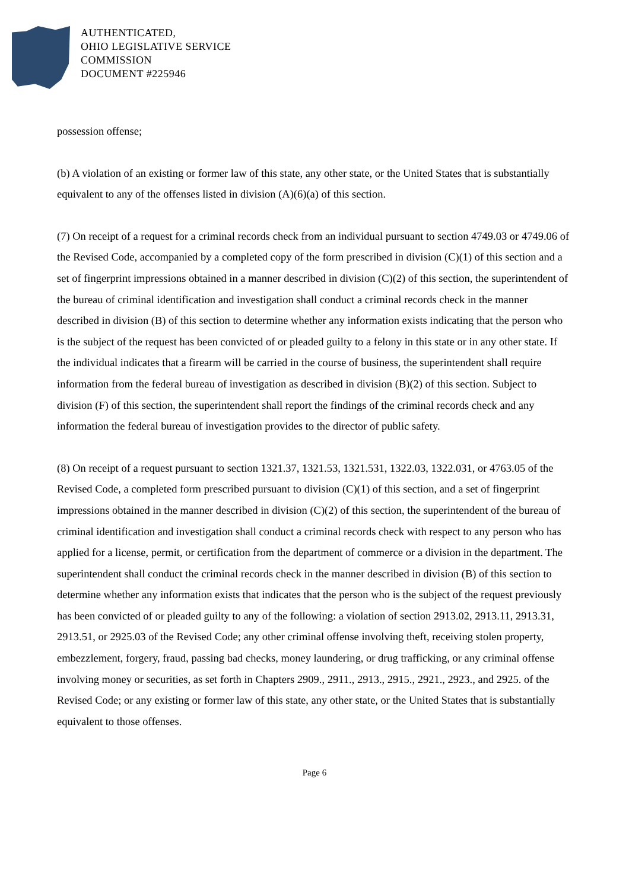AUTHENTICATED,
OHIO LEGISLATIVE SERVICE
COMMISSION
DOCUMENT #225946
possession offense;
(b) A violation of an existing or former law of this state, any other state, or the United States that is substantially equivalent to any of the offenses listed in division (A)(6)(a) of this section.
(7) On receipt of a request for a criminal records check from an individual pursuant to section 4749.03 or 4749.06 of the Revised Code, accompanied by a completed copy of the form prescribed in division (C)(1) of this section and a set of fingerprint impressions obtained in a manner described in division (C)(2) of this section, the superintendent of the bureau of criminal identification and investigation shall conduct a criminal records check in the manner described in division (B) of this section to determine whether any information exists indicating that the person who is the subject of the request has been convicted of or pleaded guilty to a felony in this state or in any other state. If the individual indicates that a firearm will be carried in the course of business, the superintendent shall require information from the federal bureau of investigation as described in division (B)(2) of this section. Subject to division (F) of this section, the superintendent shall report the findings of the criminal records check and any information the federal bureau of investigation provides to the director of public safety.
(8) On receipt of a request pursuant to section 1321.37, 1321.53, 1321.531, 1322.03, 1322.031, or 4763.05 of the Revised Code, a completed form prescribed pursuant to division (C)(1) of this section, and a set of fingerprint impressions obtained in the manner described in division (C)(2) of this section, the superintendent of the bureau of criminal identification and investigation shall conduct a criminal records check with respect to any person who has applied for a license, permit, or certification from the department of commerce or a division in the department. The superintendent shall conduct the criminal records check in the manner described in division (B) of this section to determine whether any information exists that indicates that the person who is the subject of the request previously has been convicted of or pleaded guilty to any of the following: a violation of section 2913.02, 2913.11, 2913.31, 2913.51, or 2925.03 of the Revised Code; any other criminal offense involving theft, receiving stolen property, embezzlement, forgery, fraud, passing bad checks, money laundering, or drug trafficking, or any criminal offense involving money or securities, as set forth in Chapters 2909., 2911., 2913., 2915., 2921., 2923., and 2925. of the Revised Code; or any existing or former law of this state, any other state, or the United States that is substantially equivalent to those offenses.
Page 6